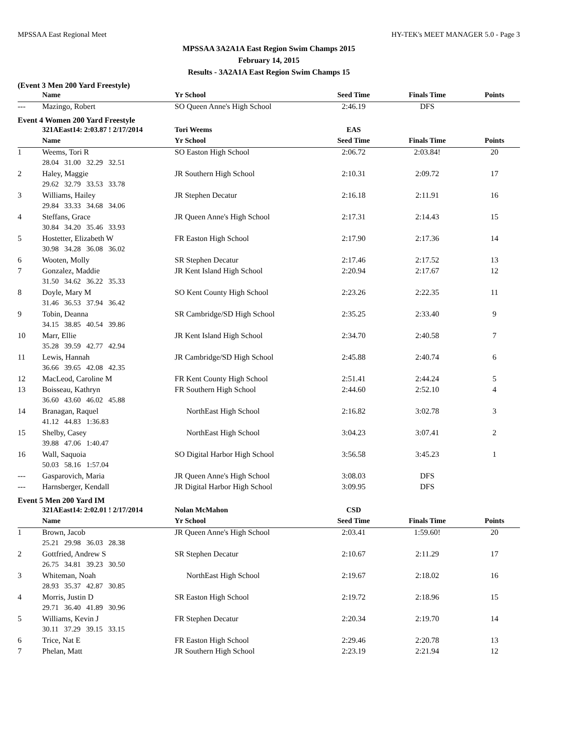MPSSAA East Regional Meet HY-TEK's MEET MANAGER 5.0 - Page 3
MPSSAA 3A2A1A East Region Swim Champs 2015
February 14, 2015
Results - 3A2A1A East Region Swim Champs 15
(Event 3 Men 200 Yard Freestyle)
| | Name | Yr School | Seed Time | Finals Time | Points |
| --- | --- | --- | --- | --- | --- |
| --- | Mazingo, Robert | SO Queen Anne's High School | 2:46.19 | DFS | |
Event 4 Women 200 Yard Freestyle
| | 321AEast14: 2:03.87 ! 2/17/2014 | Tori Weems | EAS | | |
| | Name | Yr School | Seed Time | Finals Time | Points |
| 1 | Weems, Tori R | SO Easton High School | 2:06.72 | 2:03.84! | 20 |
| | 28.04 31.00 32.29 32.51 | | | | |
| 2 | Haley, Maggie | JR Southern High School | 2:10.31 | 2:09.72 | 17 |
| | 29.62 32.79 33.53 33.78 | | | | |
| 3 | Williams, Hailey | JR Stephen Decatur | 2:16.18 | 2:11.91 | 16 |
| | 29.84 33.33 34.68 34.06 | | | | |
| 4 | Steffans, Grace | JR Queen Anne's High School | 2:17.31 | 2:14.43 | 15 |
| | 30.84 34.20 35.46 33.93 | | | | |
| 5 | Hostetter, Elizabeth W | FR Easton High School | 2:17.90 | 2:17.36 | 14 |
| | 30.98 34.28 36.08 36.02 | | | | |
| 6 | Wooten, Molly | SR Stephen Decatur | 2:17.46 | 2:17.52 | 13 |
| 7 | Gonzalez, Maddie | JR Kent Island High School | 2:20.94 | 2:17.67 | 12 |
| | 31.50 34.62 36.22 35.33 | | | | |
| 8 | Doyle, Mary M | SO Kent County High School | 2:23.26 | 2:22.35 | 11 |
| | 31.46 36.53 37.94 36.42 | | | | |
| 9 | Tobin, Deanna | SR Cambridge/SD High School | 2:35.25 | 2:33.40 | 9 |
| | 34.15 38.85 40.54 39.86 | | | | |
| 10 | Marr, Ellie | JR Kent Island High School | 2:34.70 | 2:40.58 | 7 |
| | 35.28 39.59 42.77 42.94 | | | | |
| 11 | Lewis, Hannah | JR Cambridge/SD High School | 2:45.88 | 2:40.74 | 6 |
| | 36.66 39.65 42.08 42.35 | | | | |
| 12 | MacLeod, Caroline M | FR Kent County High School | 2:51.41 | 2:44.24 | 5 |
| 13 | Boisseau, Kathryn | FR Southern High School | 2:44.60 | 2:52.10 | 4 |
| | 36.60 43.60 46.02 45.88 | | | | |
| 14 | Branagan, Raquel | NorthEast High School | 2:16.82 | 3:02.78 | 3 |
| | 41.12 44.83 1:36.83 | | | | |
| 15 | Shelby, Casey | NorthEast High School | 3:04.23 | 3:07.41 | 2 |
| | 39.88 47.06 1:40.47 | | | | |
| 16 | Wall, Saquoia | SO Digital Harbor High School | 3:56.58 | 3:45.23 | 1 |
| | 50.03 58.16 1:57.04 | | | | |
| --- | Gasparovich, Maria | JR Queen Anne's High School | 3:08.03 | DFS | |
| --- | Harnsberger, Kendall | JR Digital Harbor High School | 3:09.95 | DFS | |
Event 5 Men 200 Yard IM
| | 321AEast14: 2:02.01 ! 2/17/2014 | Nolan McMahon | CSD | | |
| | Name | Yr School | Seed Time | Finals Time | Points |
| 1 | Brown, Jacob | JR Queen Anne's High School | 2:03.41 | 1:59.60! | 20 |
| | 25.21 29.98 36.03 28.38 | | | | |
| 2 | Gottfried, Andrew S | SR Stephen Decatur | 2:10.67 | 2:11.29 | 17 |
| | 26.75 34.81 39.23 30.50 | | | | |
| 3 | Whiteman, Noah | NorthEast High School | 2:19.67 | 2:18.02 | 16 |
| | 28.93 35.37 42.87 30.85 | | | | |
| 4 | Morris, Justin D | SR Easton High School | 2:19.72 | 2:18.96 | 15 |
| | 29.71 36.40 41.89 30.96 | | | | |
| 5 | Williams, Kevin J | FR Stephen Decatur | 2:20.34 | 2:19.70 | 14 |
| | 30.11 37.29 39.15 33.15 | | | | |
| 6 | Trice, Nat E | FR Easton High School | 2:29.46 | 2:20.78 | 13 |
| 7 | Phelan, Matt | JR Southern High School | 2:23.19 | 2:21.94 | 12 |